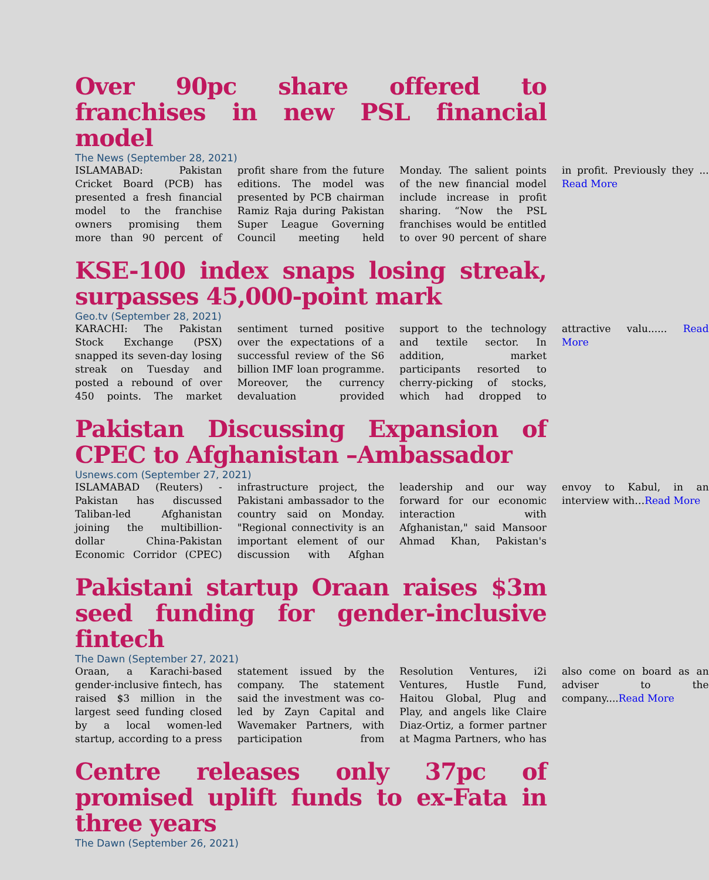Over 90pc share offered to franchises in new PSL financial model
The News (September 28, 2021)
ISLAMABAD: Pakistan Cricket Board (PCB) has presented a fresh financial model to the franchise owners promising them more than 90 percent of profit share from the future editions. The model was presented by PCB chairman Ramiz Raja during Pakistan Super League Governing Council meeting held Monday. The salient points of the new financial model include increase in profit sharing. “Now the PSL franchises would be entitled to over 90 percent of share in profit. Previously they ... Read More
KSE-100 index snaps losing streak, surpasses 45,000-point mark
Geo.tv (September 28, 2021)
KARACHI: The Pakistan Stock Exchange (PSX) snapped its seven-day losing streak on Tuesday and posted a rebound of over 450 points. The market sentiment turned positive over the expectations of a successful review of the S6 billion IMF loan programme. Moreover, the currency devaluation provided support to the technology and textile sector. In addition, market participants resorted to cherry-picking of stocks, which had dropped to attractive valu...... Read More
Pakistan Discussing Expansion of CPEC to Afghanistan –Ambassador
Usnews.com (September 27, 2021)
ISLAMABAD (Reuters) - Pakistan has discussed Taliban-led Afghanistan joining the multibillion-dollar China-Pakistan Economic Corridor (CPEC) infrastructure project, the Pakistani ambassador to the country said on Monday. "Regional connectivity is an important element of our discussion with Afghan leadership and our way forward for our economic interaction with Afghanistan," said Mansoor Ahmad Khan, Pakistan's envoy to Kabul, in an interview with…Read More
Pakistani startup Oraan raises $3m seed funding for gender-inclusive fintech
The Dawn (September 27, 2021)
Oraan, a Karachi-based gender-inclusive fintech, has raised $3 million in the largest seed funding closed by a local women-led startup, according to a press statement issued by the company. The statement said the investment was co-led by Zayn Capital and Wavemaker Partners, with participation from Resolution Ventures, i2i Ventures, Hustle Fund, Haitou Global, Plug and Play, and angels like Claire Diaz-Ortiz, a former partner at Magma Partners, who has also come on board as an adviser to the company....Read More
Centre releases only 37pc of promised uplift funds to ex-Fata in three years
The Dawn (September 26, 2021)